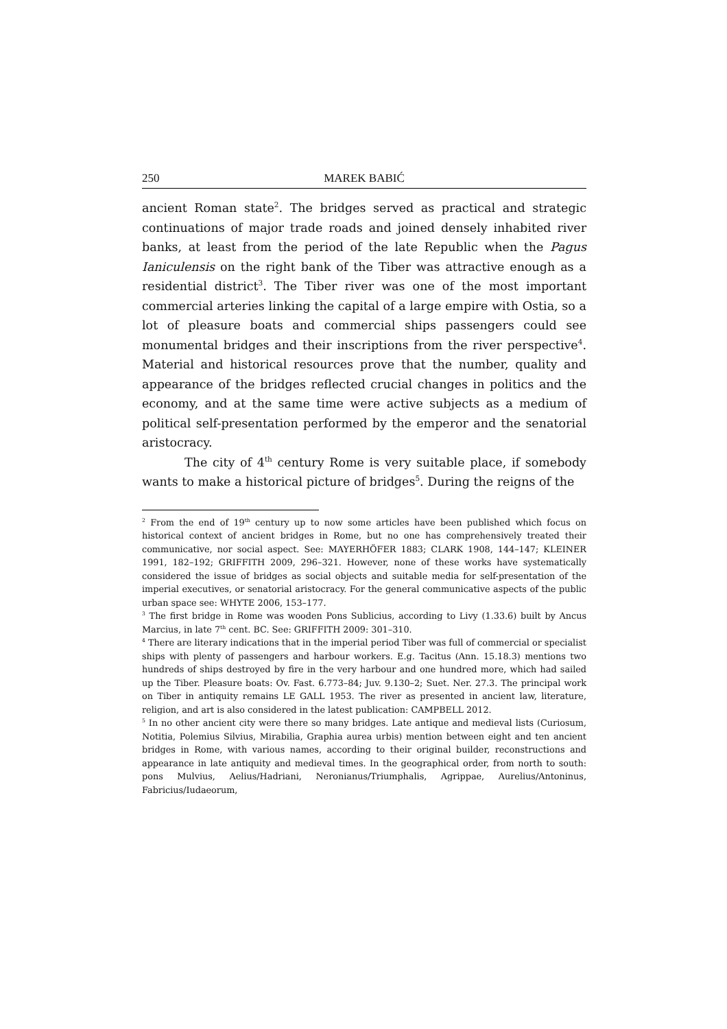250 MAREK BABIĆ
ancient Roman state<sup>2</sup>. The bridges served as practical and strategic continuations of major trade roads and joined densely inhabited river banks, at least from the period of the late Republic when the Pagus Ianiculensis on the right bank of the Tiber was attractive enough as a residential district<sup>3</sup>. The Tiber river was one of the most important commercial arteries linking the capital of a large empire with Ostia, so a lot of pleasure boats and commercial ships passengers could see monumental bridges and their inscriptions from the river perspective<sup>4</sup>. Material and historical resources prove that the number, quality and appearance of the bridges reflected crucial changes in politics and the economy, and at the same time were active subjects as a medium of political self-presentation performed by the emperor and the senatorial aristocracy.
The city of 4<sup>th</sup> century Rome is very suitable place, if somebody wants to make a historical picture of bridges<sup>5</sup>. During the reigns of the
<sup>2</sup> From the end of 19<sup>th</sup> century up to now some articles have been published which focus on historical context of ancient bridges in Rome, but no one has comprehensively treated their communicative, nor social aspect. See: MAYERHÖFER 1883; CLARK 1908, 144–147; KLEINER 1991, 182–192; GRIFFITH 2009, 296–321. However, none of these works have systematically considered the issue of bridges as social objects and suitable media for self-presentation of the imperial executives, or senatorial aristocracy. For the general communicative aspects of the public urban space see: WHYTE 2006, 153–177.
<sup>3</sup> The first bridge in Rome was wooden Pons Sublicius, according to Livy (1.33.6) built by Ancus Marcius, in late 7<sup>th</sup> cent. BC. See: GRIFFITH 2009: 301–310.
<sup>4</sup> There are literary indications that in the imperial period Tiber was full of commercial or specialist ships with plenty of passengers and harbour workers. E.g. Tacitus (Ann. 15.18.3) mentions two hundreds of ships destroyed by fire in the very harbour and one hundred more, which had sailed up the Tiber. Pleasure boats: Ov. Fast. 6.773–84; Juv. 9.130–2; Suet. Ner. 27.3. The principal work on Tiber in antiquity remains LE GALL 1953. The river as presented in ancient law, literature, religion, and art is also considered in the latest publication: CAMPBELL 2012.
<sup>5</sup> In no other ancient city were there so many bridges. Late antique and medieval lists (Curiosum, Notitia, Polemius Silvius, Mirabilia, Graphia aurea urbis) mention between eight and ten ancient bridges in Rome, with various names, according to their original builder, reconstructions and appearance in late antiquity and medieval times. In the geographical order, from north to south: pons Mulvius, Aelius/Hadriani, Neronianus/Triumphalis, Agrippae, Aurelius/Antoninus, Fabricius/Iudaeorum,